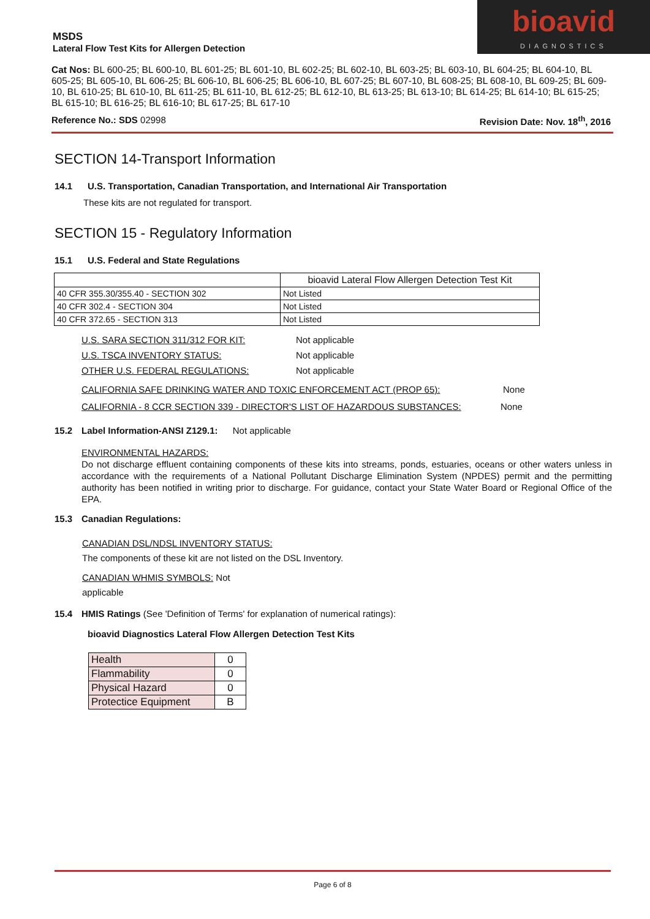bioavid
DIAGNOSTICS
MSDS
Lateral Flow Test Kits for Allergen Detection
Cat Nos: BL 600-25; BL 600-10, BL 601-25; BL 601-10, BL 602-25; BL 602-10, BL 603-25; BL 603-10, BL 604-25; BL 604-10, BL 605-25; BL 605-10, BL 606-25; BL 606-10, BL 606-25; BL 606-10, BL 607-25; BL 607-10, BL 608-25; BL 608-10, BL 609-25; BL 609-10, BL 610-25; BL 610-10, BL 611-25; BL 611-10, BL 612-25; BL 612-10, BL 613-25; BL 613-10; BL 614-25; BL 614-10; BL 615-25; BL 615-10; BL 616-25; BL 616-10; BL 617-25; BL 617-10
Reference No.: SDS 02998 Revision Date: Nov. 18<sup>th</sup>, 2016
SECTION 14-Transport Information
14.1 U.S. Transportation, Canadian Transportation, and International Air Transportation
These kits are not regulated for transport.
SECTION 15 - Regulatory Information
15.1 U.S. Federal and State Regulations
| | bioavid Lateral Flow Allergen Detection Test Kit |
| 40 CFR 355.30/355.40 - SECTION 302 | Not Listed |
| 40 CFR 302.4 - SECTION 304 | Not Listed |
| 40 CFR 372.65 - SECTION 313 | Not Listed |
U.S. SARA SECTION 311/312 FOR KIT: Not applicable
U.S. TSCA INVENTORY STATUS: Not applicable
OTHER U.S. FEDERAL REGULATIONS: Not applicable
CALIFORNIA SAFE DRINKING WATER AND TOXIC ENFORCEMENT ACT (PROP 65): None
CALIFORNIA - 8 CCR SECTION 339 - DIRECTOR'S LIST OF HAZARDOUS SUBSTANCES: None
15.2 Label Information-ANSI Z129.1: Not applicable
ENVIRONMENTAL HAZARDS:
Do not discharge effluent containing components of these kits into streams, ponds, estuaries, oceans or other waters unless in accordance with the requirements of a National Pollutant Discharge Elimination System (NPDES) permit and the permitting authority has been notified in writing prior to discharge. For guidance, contact your State Water Board or Regional Office of the EPA.
15.3 Canadian Regulations:
CANADIAN DSL/NDSL INVENTORY STATUS:
The components of these kit are not listed on the DSL Inventory.
CANADIAN WHMIS SYMBOLS: Not
applicable
15.4 HMIS Ratings (See 'Definition of Terms' for explanation of numerical ratings):
bioavid Diagnostics Lateral Flow Allergen Detection Test Kits
| Health | 0 |
| Flammability | 0 |
| Physical Hazard | 0 |
| Protectice Equipment | B |
Page 6 of 8